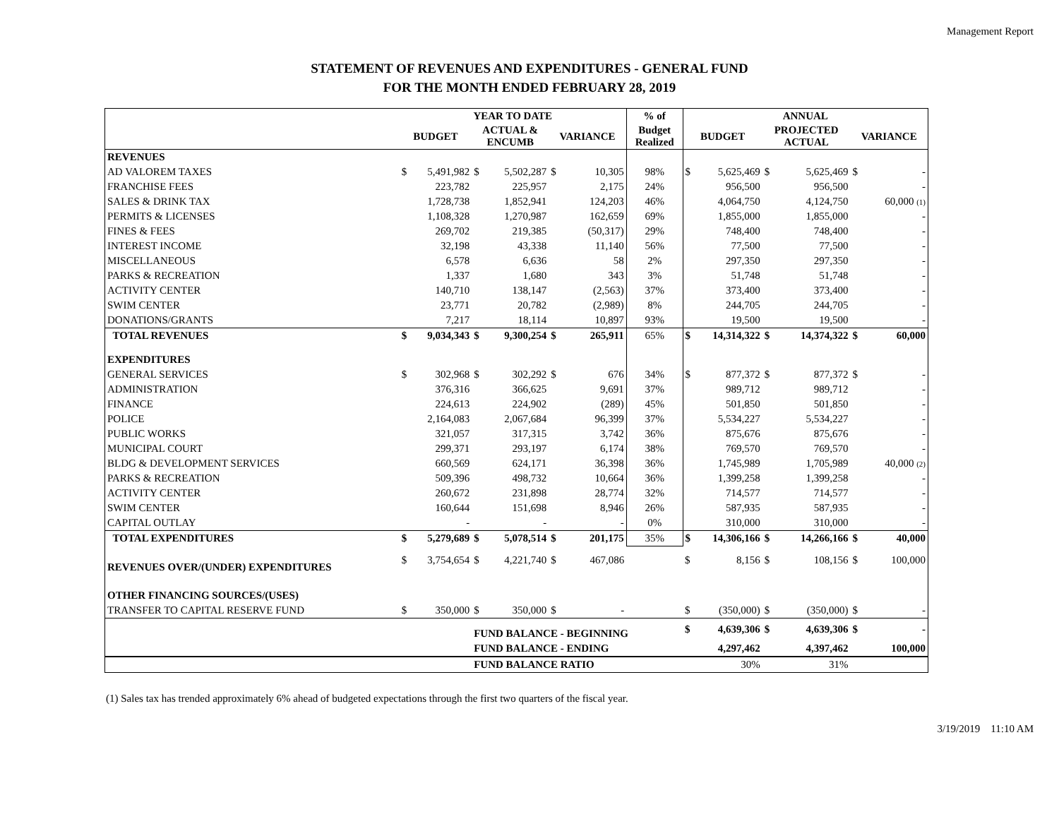Management Report
STATEMENT OF REVENUES AND EXPENDITURES - GENERAL FUND
FOR THE MONTH ENDED FEBRUARY 28, 2019
| | YEAR TO DATE | | | | | | % of | ANNUAL | | | | | |
| --- | --- | --- | --- | --- | --- | --- | --- | --- | --- | --- | --- | --- | --- |
| | BUDGET | | ACTUAL & ENCUMB | | VARIANCE | | Budget Realized | BUDGET | | PROJECTED ACTUAL | | VARIANCE | |
| REVENUES | | | | | | | | | | | | | |
| AD VALOREM TAXES | $ | 5,491,982 | $ | 5,502,287 | $ | 10,305 | 98% | $ | 5,625,469 | $ | 5,625,469 | $ | - |
| FRANCHISE FEES | | 223,782 | | 225,957 | | 2,175 | 24% | | 956,500 | | 956,500 | | - |
| SALES & DRINK TAX | | 1,728,738 | | 1,852,941 | | 124,203 | 46% | | 4,064,750 | | 4,124,750 | | 60,000 (1) |
| PERMITS & LICENSES | | 1,108,328 | | 1,270,987 | | 162,659 | 69% | | 1,855,000 | | 1,855,000 | | - |
| FINES & FEES | | 269,702 | | 219,385 | | (50,317) | 29% | | 748,400 | | 748,400 | | - |
| INTEREST INCOME | | 32,198 | | 43,338 | | 11,140 | 56% | | 77,500 | | 77,500 | | - |
| MISCELLANEOUS | | 6,578 | | 6,636 | | 58 | 2% | | 297,350 | | 297,350 | | - |
| PARKS & RECREATION | | 1,337 | | 1,680 | | 343 | 3% | | 51,748 | | 51,748 | | - |
| ACTIVITY CENTER | | 140,710 | | 138,147 | | (2,563) | 37% | | 373,400 | | 373,400 | | - |
| SWIM CENTER | | 23,771 | | 20,782 | | (2,989) | 8% | | 244,705 | | 244,705 | | - |
| DONATIONS/GRANTS | | 7,217 | | 18,114 | | 10,897 | 93% | | 19,500 | | 19,500 | | - |
| TOTAL REVENUES | $ | 9,034,343 | $ | 9,300,254 | $ | 265,911 | 65% | $ | 14,314,322 | $ | 14,374,322 | $ | 60,000 |
| EXPENDITURES | | | | | | | | | | | | | |
| GENERAL SERVICES | $ | 302,968 | $ | 302,292 | $ | 676 | 34% | $ | 877,372 | $ | 877,372 | $ | - |
| ADMINISTRATION | | 376,316 | | 366,625 | | 9,691 | 37% | | 989,712 | | 989,712 | | - |
| FINANCE | | 224,613 | | 224,902 | | (289) | 45% | | 501,850 | | 501,850 | | - |
| POLICE | | 2,164,083 | | 2,067,684 | | 96,399 | 37% | | 5,534,227 | | 5,534,227 | | - |
| PUBLIC WORKS | | 321,057 | | 317,315 | | 3,742 | 36% | | 875,676 | | 875,676 | | - |
| MUNICIPAL COURT | | 299,371 | | 293,197 | | 6,174 | 38% | | 769,570 | | 769,570 | | - |
| BLDG & DEVELOPMENT SERVICES | | 660,569 | | 624,171 | | 36,398 | 36% | | 1,745,989 | | 1,705,989 | | 40,000 (2) |
| PARKS & RECREATION | | 509,396 | | 498,732 | | 10,664 | 36% | | 1,399,258 | | 1,399,258 | | - |
| ACTIVITY CENTER | | 260,672 | | 231,898 | | 28,774 | 32% | | 714,577 | | 714,577 | | - |
| SWIM CENTER | | 160,644 | | 151,698 | | 8,946 | 26% | | 587,935 | | 587,935 | | - |
| CAPITAL OUTLAY | | - | | - | | - | 0% | | 310,000 | | 310,000 | | - |
| TOTAL EXPENDITURES | $ | 5,279,689 | $ | 5,078,514 | $ | 201,175 | 35% | $ | 14,306,166 | $ | 14,266,166 | $ | 40,000 |
| REVENUES OVER/(UNDER) EXPENDITURES | $ | 3,754,654 | $ | 4,221,740 | $ | 467,086 | | $ | 8,156 | $ | 108,156 | $ | 100,000 |
| OTHER FINANCING SOURCES/(USES) | | | | | | | | | | | | | |
| TRANSFER TO CAPITAL RESERVE FUND | $ | 350,000 | $ | 350,000 | $ | - | | $ | (350,000) | $ | (350,000) | $ | - |
| | | | FUND BALANCE - BEGINNING | | | | | $ | 4,639,306 | $ | 4,639,306 | $ | - |
| | | | FUND BALANCE - ENDING | | | | | | 4,297,462 | | 4,397,462 | | 100,000 |
| | | | FUND BALANCE RATIO | | | | | | 30% | | 31% | | |
(1) Sales tax has trended approximately 6% ahead of budgeted expectations through the first two quarters of the fiscal year.
3/19/2019 11:10 AM